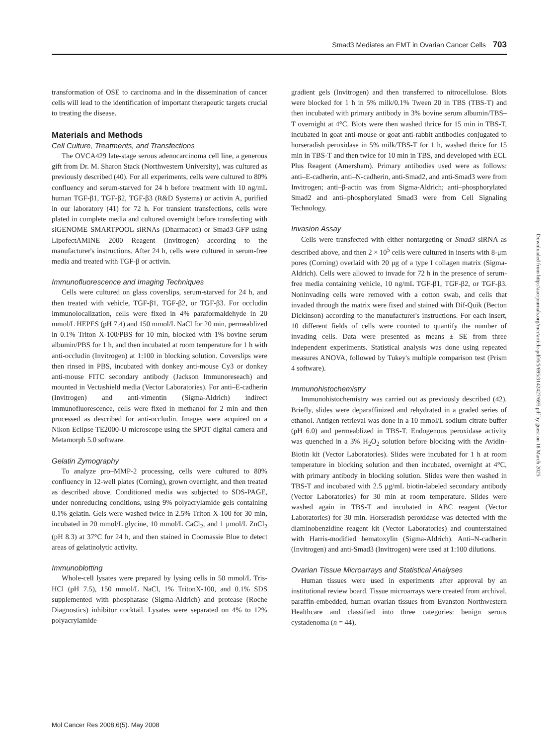Smad3 Mediates an EMT in Ovarian Cancer Cells 703
transformation of OSE to carcinoma and in the dissemination of cancer cells will lead to the identification of important therapeutic targets crucial to treating the disease.
Materials and Methods
Cell Culture, Treatments, and Transfections
The OVCA429 late-stage serous adenocarcinoma cell line, a generous gift from Dr. M. Sharon Stack (Northwestern University), was cultured as previously described (40). For all experiments, cells were cultured to 80% confluency and serum-starved for 24 h before treatment with 10 ng/mL human TGF-β1, TGF-β2, TGF-β3 (R&D Systems) or activin A, purified in our laboratory (41) for 72 h. For transient transfections, cells were plated in complete media and cultured overnight before transfecting with siGENOME SMARTPOOL siRNAs (Dharmacon) or Smad3-GFP using LipofectAMINE 2000 Reagent (Invitrogen) according to the manufacturer's instructions. After 24 h, cells were cultured in serum-free media and treated with TGF-β or activin.
Immunofluorescence and Imaging Techniques
Cells were cultured on glass coverslips, serum-starved for 24 h, and then treated with vehicle, TGF-β1, TGF-β2, or TGF-β3. For occludin immunolocalization, cells were fixed in 4% paraformaldehyde in 20 mmol/L HEPES (pH 7.4) and 150 mmol/L NaCl for 20 min, permeablized in 0.1% Triton X-100/PBS for 10 min, blocked with 1% bovine serum albumin/PBS for 1 h, and then incubated at room temperature for 1 h with anti-occludin (Invitrogen) at 1:100 in blocking solution. Coverslips were then rinsed in PBS, incubated with donkey anti-mouse Cy3 or donkey anti-mouse FITC secondary antibody (Jackson Immunoreseach) and mounted in Vectashield media (Vector Laboratories). For anti–E-cadherin (Invitrogen) and anti-vimentin (Sigma-Aldrich) indirect immunofluorescence, cells were fixed in methanol for 2 min and then processed as described for anti-occludin. Images were acquired on a Nikon Eclipse TE2000-U microscope using the SPOT digital camera and Metamorph 5.0 software.
Gelatin Zymography
To analyze pro–MMP-2 processing, cells were cultured to 80% confluency in 12-well plates (Corning), grown overnight, and then treated as described above. Conditioned media was subjected to SDS-PAGE, under nonreducing conditions, using 9% polyacrylamide gels containing 0.1% gelatin. Gels were washed twice in 2.5% Triton X-100 for 30 min, incubated in 20 mmol/L glycine, 10 mmol/L CaCl<sub>2</sub>, and 1 μmol/L ZnCl<sub>2</sub> (pH 8.3) at 37°C for 24 h, and then stained in Coomassie Blue to detect areas of gelatinolytic activity.
Immunoblotting
Whole-cell lysates were prepared by lysing cells in 50 mmol/L Tris-HCl (pH 7.5), 150 mmol/L NaCl, 1% TritonX-100, and 0.1% SDS supplemented with phosphatase (Sigma-Aldrich) and protease (Roche Diagnostics) inhibitor cocktail. Lysates were separated on 4% to 12% polyacrylamide
gradient gels (Invitrogen) and then transferred to nitrocellulose. Blots were blocked for 1 h in 5% milk/0.1% Tween 20 in TBS (TBS-T) and then incubated with primary antibody in 3% bovine serum albumin/TBS–T overnight at 4°C. Blots were then washed thrice for 15 min in TBS-T, incubated in goat anti-mouse or goat anti-rabbit antibodies conjugated to horseradish peroxidase in 5% milk/TBS-T for 1 h, washed thrice for 15 min in TBS-T and then twice for 10 min in TBS, and developed with ECL Plus Reagent (Amersham). Primary antibodies used were as follows: anti–E-cadherin, anti–N-cadherin, anti-Smad2, and anti-Smad3 were from Invitrogen; anti–β-actin was from Sigma-Aldrich; anti–phosphorylated Smad2 and anti–phosphorylated Smad3 were from Cell Signaling Technology.
Invasion Assay
Cells were transfected with either nontargeting or Smad3 siRNA as described above, and then 2 × 10<sup>5</sup> cells were cultured in inserts with 8-μm pores (Corning) overlaid with 20 μg of a type I collagen matrix (Sigma-Aldrich). Cells were allowed to invade for 72 h in the presence of serum-free media containing vehicle, 10 ng/mL TGF-β1, TGF-β2, or TGF-β3. Noninvading cells were removed with a cotton swab, and cells that invaded through the matrix were fixed and stained with Dif-Quik (Becton Dickinson) according to the manufacturer's instructions. For each insert, 10 different fields of cells were counted to quantify the number of invading cells. Data were presented as means ± SE from three independent experiments. Statistical analysis was done using repeated measures ANOVA, followed by Tukey's multiple comparison test (Prism 4 software).
Immunohistochemistry
Immunohistochemistry was carried out as previously described (42). Briefly, slides were deparaffinized and rehydrated in a graded series of ethanol. Antigen retrieval was done in a 10 mmol/L sodium citrate buffer (pH 6.0) and permeablized in TBS-T. Endogenous peroxidase activity was quenched in a 3% H<sub>2</sub>O<sub>2</sub> solution before blocking with the Avidin-Biotin kit (Vector Laboratories). Slides were incubated for 1 h at room temperature in blocking solution and then incubated, overnight at 4°C, with primary antibody in blocking solution. Slides were then washed in TBS-T and incubated with 2.5 μg/mL biotin-labeled secondary antibody (Vector Laboratories) for 30 min at room temperature. Slides were washed again in TBS-T and incubated in ABC reagent (Vector Laboratories) for 30 min. Horseradish peroxidase was detected with the diaminobenzidine reagent kit (Vector Laboratories) and counterstained with Harris-modified hematoxylin (Sigma-Aldrich). Anti–N-cadherin (Invitrogen) and anti-Smad3 (Invitrogen) were used at 1:100 dilutions.
Ovarian Tissue Microarrays and Statistical Analyses
Human tissues were used in experiments after approval by an institutional review board. Tissue microarrays were created from archival, paraffin-embedded, human ovarian tissues from Evanston Northwestern Healthcare and classified into three categories: benign serous cystadenoma (n = 44),
Downloaded from http://aacrjournals.org/mcr/article-pdf/6/5/695/3142427/695.pdf by guest on 18 March 2025
Mol Cancer Res 2008;6(5). May 2008